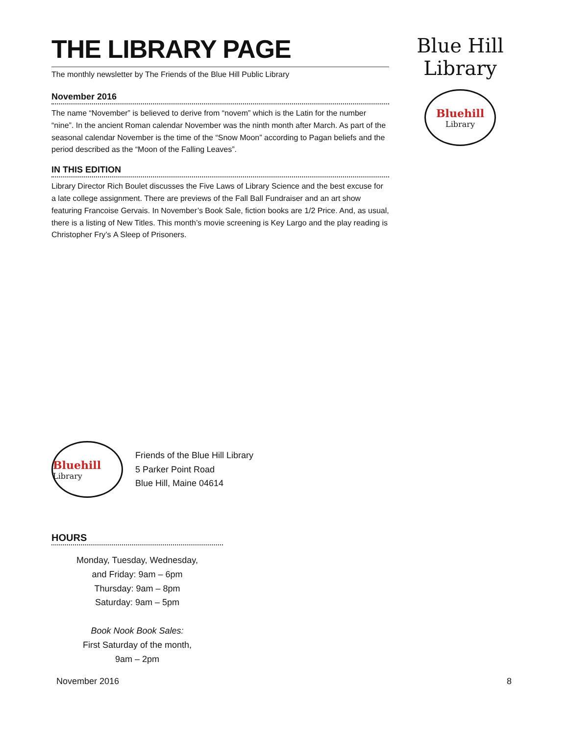THE LIBRARY PAGE
The monthly newsletter by The Friends of the Blue Hill Public Library
November 2016
The name “November” is believed to derive from “novem” which is the Latin for the number “nine”. In the ancient Roman calendar November was the ninth month after March. As part of the seasonal calendar November is the time of the “Snow Moon” according to Pagan beliefs and the period described as the “Moon of the Falling Leaves”.
IN THIS EDITION
Library Director Rich Boulet discusses the Five Laws of Library Science and the best excuse for a late college assignment. There are previews of the Fall Ball Fundraiser and an art show featuring Francoise Gervais. In November’s Book Sale, fiction books are 1/2 Price. And, as usual, there is a listing of New Titles. This month’s movie screening is Key Largo and the play reading is Christopher Fry’s A Sleep of Prisoners.
Blue Hill Library
Bluehill
Library
Bluehill
Library
Friends of the Blue Hill Library
5 Parker Point Road
Blue Hill, Maine 04614
HOURS
Monday, Tuesday, Wednesday,
and Friday: 9am – 6pm
Thursday: 9am – 8pm
Saturday: 9am – 5pm
Book Nook Book Sales:
First Saturday of the month,
9am – 2pm
November 2016 8